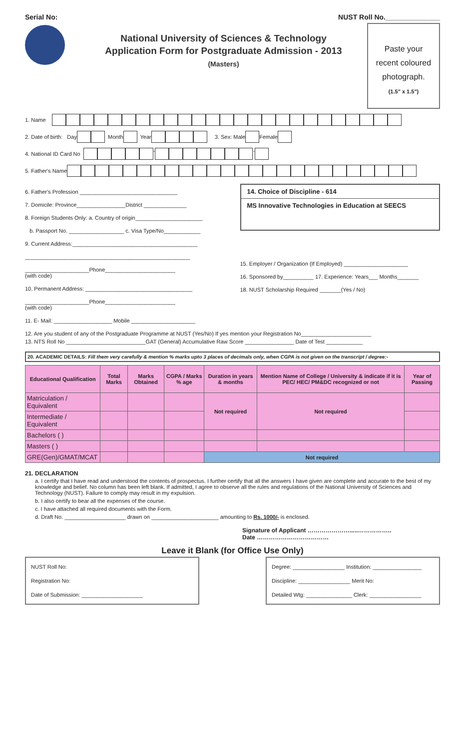Serial No: NUST Roll No.______________
National University of Sciences & Technology
Application Form for Postgraduate Admission - 2013
(Masters)
Paste your
recent coloured
photograph.
(1.5" x 1.5")
1. Name
2. Date of birth: Day
Month
Year
3. Sex: Male
Female
4. National ID Card No
- -
5. Father's Name
6. Father's Profession ________________________________
7. Domicile: Province________________District ______________
8. Foreign Students Only: a. Country of origin______________________
b. Passport No. __________________ c. Visa Type/No____________
9. Current Address:_________________________________________
______________________________________________________
_____________________Phone_______________________
(with code)
10. Permanent Address: ___________________________________
_____________________Phone_______________________
(with code)
11. E- Mail: ___________________ Mobile _____________________
14. Choice of Discipline - 614
MS Innovative Technologies in Education at SEECS
15. Employer / Organization (If Employed) _____________________
16. Sponsored by__________ 17. Experience: Years___ Months_______
18. NUST Scholarship Required _______(Yes / No)
12. Are you student of any of the Postgraduate Programme at NUST (Yes/No) If yes mention your Registration No_______________________
13. NTS Roll No __________________________GAT (General) Accumulative Raw Score ________________ Date of Test ____________
20. ACADEMIC DETAILS: Fill them very carefully & mention % marks upto 3 places of decimals only, when CGPA is not given on the transcript / degree:-
| Educational Qualification | Total Marks | Marks Obtained | CGPA / Marks % age | Duration in years & months | Mention Name of College / University & indicate if it is PEC/ HEC/ PM&DC recognized or not | Year of Passing |
| --- | --- | --- | --- | --- | --- | --- |
| Matriculation / Equivalent | | | | Not required | Not required | |
| Intermediate / Equivalent | | | | | | |
| Bachelors ( ) | | | | | | |
| Masters ( ) | | | | | | |
| GRE(Gen)/GMAT/MCAT | | | | Not required | | |
21. DECLARATION
a. I certify that I have read and understood the contents of prospectus. I further certify that all the answers I have given are complete and accurate to the best of my knowledge and belief. No column has been left blank. If admitted, I agree to observe all the rules and regulations of the National University of Sciences and Technology (NUST). Failure to comply may result in my expulsion.
b. I also certify to bear all the expenses of the course.
c. I have attached all required documents with the Form.
d. Draft No. ____________________ drawn on ______________________ amounting to Rs. 1000/- is enclosed.
Signature of Applicant ………………….....……………..
Date ………………………………
Leave it Blank (for Office Use Only)
NUST Roll No:
Registration No:
Date of Submission: ____________________
Degree: _________________ Institution: ________________
Discipline: _________________ Merit No:
Detailed Wtg: _______________ Clerk: _________________